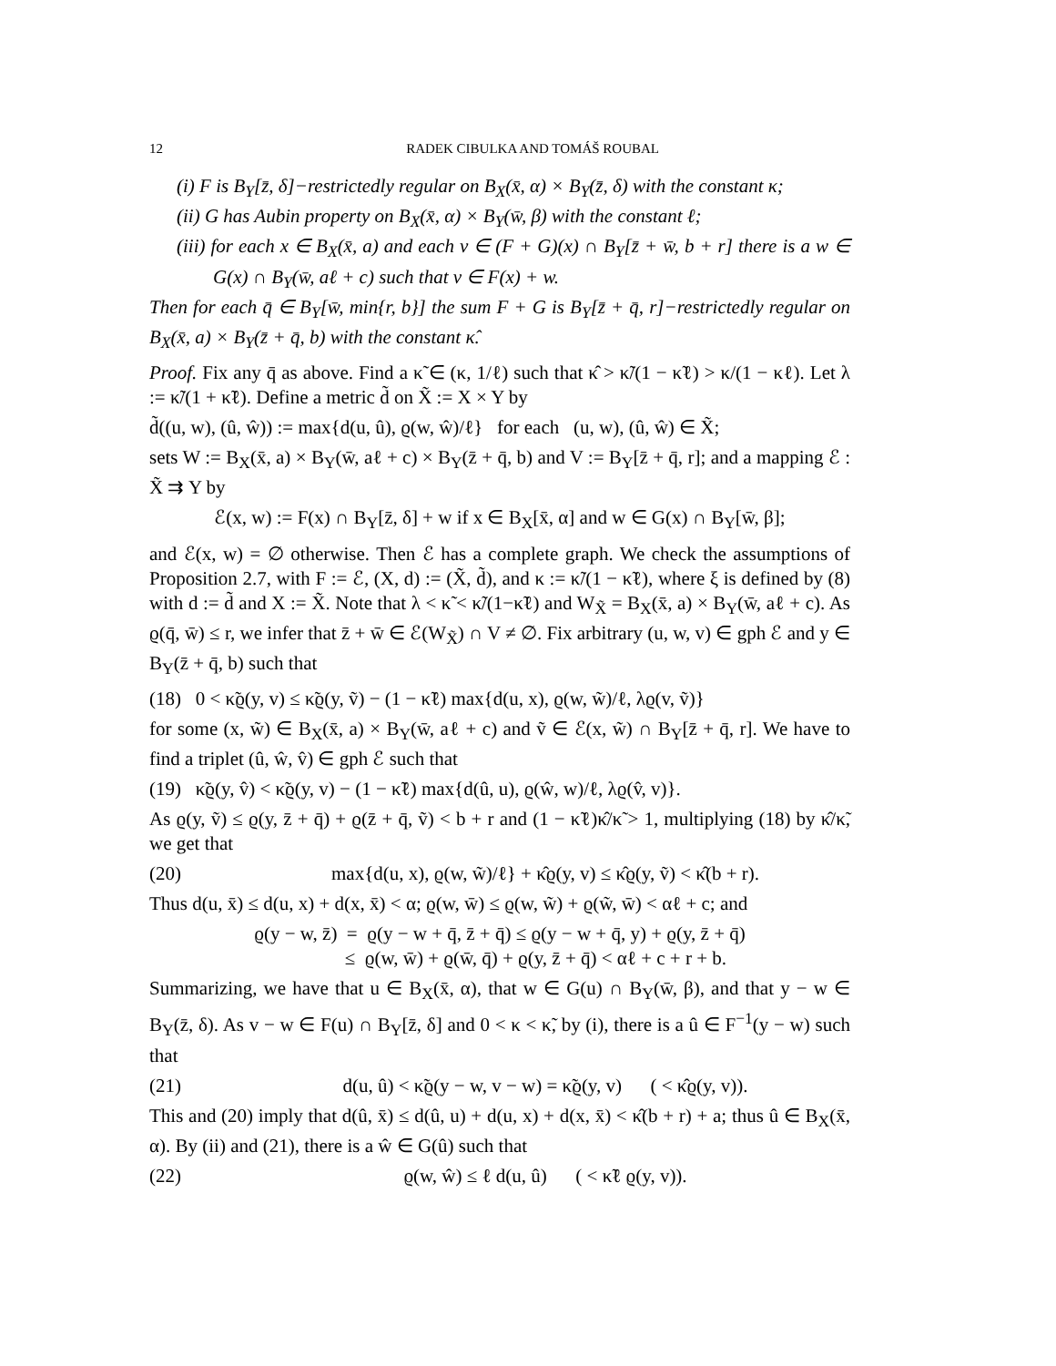12 RADEK CIBULKA AND TOMÁŠ ROUBAL
(i) F is B<sub>Y</sub>[z̄, δ]−restrictedly regular on B<sub>X</sub>(x̄, α) × B<sub>Y</sub>(z̄, δ) with the constant κ;
(ii) G has Aubin property on B<sub>X</sub>(x̄, α) × B<sub>Y</sub>(w̄, β) with the constant ℓ;
(iii) for each x ∈ B<sub>X</sub>(x̄, a) and each v ∈ (F + G)(x) ∩ B<sub>Y</sub>[z̄ + w̄, b + r] there is a w ∈ G(x) ∩ B<sub>Y</sub>(w̄, aℓ + c) such that v ∈ F(x) + w.
Then for each q̄ ∈ B<sub>Y</sub>[w̄, min{r, b}] the sum F + G is B<sub>Y</sub>[z̄ + q̄, r]−restrictedly regular on B<sub>X</sub>(x̄, a) × B<sub>Y</sub>(z̄ + q̄, b) with the constant κ̂.
Proof. Fix any q̄ as above. Find a κ̃ ∈ (κ, 1/ℓ) such that κ̂ > κ̃/(1 − κ̃ℓ) > κ/(1 − κℓ). Let λ := κ̃/(1 + κ̃ℓ). Define a metric d̃ on X̃ := X × Y by
d̃((u, w), (û, ŵ)) := max{d(u, û), ϱ(w, ŵ)/ℓ} for each (u, w), (û, ŵ) ∈ X̃;
sets W := B<sub>X</sub>(x̄, a) × B<sub>Y</sub>(w̄, aℓ + c) × B<sub>Y</sub>(z̄ + q̄, b) and V := B<sub>Y</sub>[z̄ + q̄, r]; and a mapping ℰ : X̃ ⇉ Y by
ℰ(x, w) := F(x) ∩ B<sub>Y</sub>[z̄, δ] + w if x ∈ B<sub>X</sub>[x̄, α] and w ∈ G(x) ∩ B<sub>Y</sub>[w̄, β];
and ℰ(x, w) = ∅ otherwise. Then ℰ has a complete graph. We check the assumptions of Proposition 2.7, with F := ℰ, (X, d) := (X̃, d̃), and κ := κ̃/(1 − κ̃ℓ), where ξ is defined by (8) with d := d̃ and X := X̃. Note that λ < κ̃ < κ̃/(1−κ̃ℓ) and W<sub>X̃</sub> = B<sub>X</sub>(x̄, a) × B<sub>Y</sub>(w̄, aℓ + c). As ϱ(q̄, w̄) ≤ r, we infer that z̄ + w̄ ∈ ℰ(W<sub>X̃</sub>) ∩ V ≠ ∅. Fix arbitrary (u, w, v) ∈ gph ℰ and y ∈ B<sub>Y</sub>(z̄ + q̄, b) such that
(18) 0 < κ̃ϱ(y, v) ≤ κ̃ϱ(y, ṽ) − (1 − κ̃ℓ) max{d(u, x), ϱ(w, w̃)/ℓ, λϱ(v, ṽ)}
for some (x, w̃) ∈ B<sub>X</sub>(x̄, a) × B<sub>Y</sub>(w̄, aℓ + c) and ṽ ∈ ℰ(x, w̃) ∩ B<sub>Y</sub>[z̄ + q̄, r]. We have to find a triplet (û, ŵ, v̂) ∈ gph ℰ such that
(19) κ̃ϱ(y, v̂) < κ̃ϱ(y, v) − (1 − κ̃ℓ) max{d(û, u), ϱ(ŵ, w)/ℓ, λϱ(v̂, v)}.
As ϱ(y, ṽ) ≤ ϱ(y, z̄ + q̄) + ϱ(z̄ + q̄, ṽ) < b + r and (1 − κ̃ℓ)κ̂/κ̃ > 1, multiplying (18) by κ̂/κ̃, we get that
(20) max{d(u, x), ϱ(w, w̃)/ℓ} + κ̂ϱ(y, v) ≤ κ̂ϱ(y, ṽ) < κ̂(b + r).
Thus d(u, x̄) ≤ d(u, x) + d(x, x̄) < α; ϱ(w, w̄) ≤ ϱ(w, w̃) + ϱ(w̃, w̄) < αℓ + c; and
ϱ(y − w, z̄) = ϱ(y − w + q̄, z̄ + q̄) ≤ ϱ(y − w + q̄, y) + ϱ(y, z̄ + q̄)
≤ ϱ(w, w̄) + ϱ(w̄, q̄) + ϱ(y, z̄ + q̄) < αℓ + c + r + b.
Summarizing, we have that u ∈ B<sub>X</sub>(x̄, α), that w ∈ G(u) ∩ B<sub>Y</sub>(w̄, β), and that y − w ∈ B<sub>Y</sub>(z̄, δ). As v − w ∈ F(u) ∩ B<sub>Y</sub>[z̄, δ] and 0 < κ < κ̃, by (i), there is a û ∈ F<sup>−1</sup>(y − w) such that
(21) d(u, û) < κ̃ϱ(y − w, v − w) = κ̃ϱ(y, v) ( < κ̂ϱ(y, v)).
This and (20) imply that d(û, x̄) ≤ d(û, u) + d(u, x) + d(x, x̄) < κ̂(b + r) + a; thus û ∈ B<sub>X</sub>(x̄, α). By (ii) and (21), there is a ŵ ∈ G(û) such that
(22) ϱ(w, ŵ) ≤ ℓ d(u, û) ( < κ̃ℓ ϱ(y, v)).